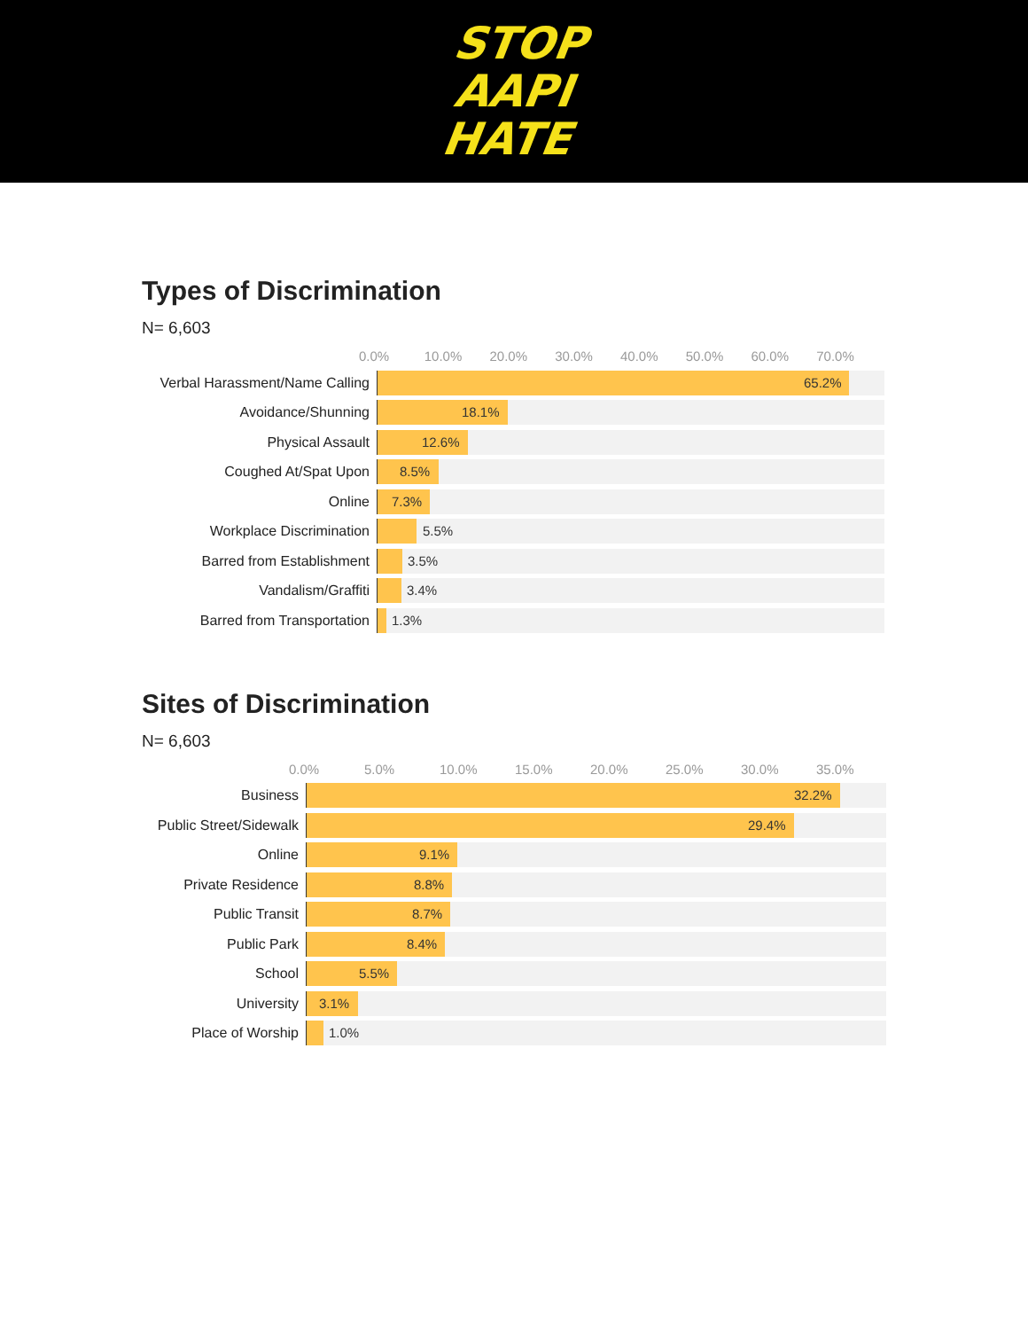STOP
AAPI
HATE
Types of Discrimination
N= 6,603
0.0% 10.0% 20.0% 30.0% 40.0% 50.0% 60.0% 70.0%
Verbal Harassment/Name Calling
65.2%
Avoidance/Shunning
18.1%
Physical Assault
12.6%
Coughed At/Spat Upon
8.5%
Online
7.3%
Workplace Discrimination
5.5%
Barred from Establishment
3.5%
Vandalism/Graffiti
3.4%
Barred from Transportation
1.3%
Sites of Discrimination
N= 6,603
0.0% 5.0% 10.0% 15.0% 20.0% 25.0% 30.0% 35.0%
Business
32.2%
Public Street/Sidewalk
29.4%
Online
9.1%
Private Residence
8.8%
Public Transit
8.7%
Public Park
8.4%
School
5.5%
University
3.1%
Place of Worship
1.0%